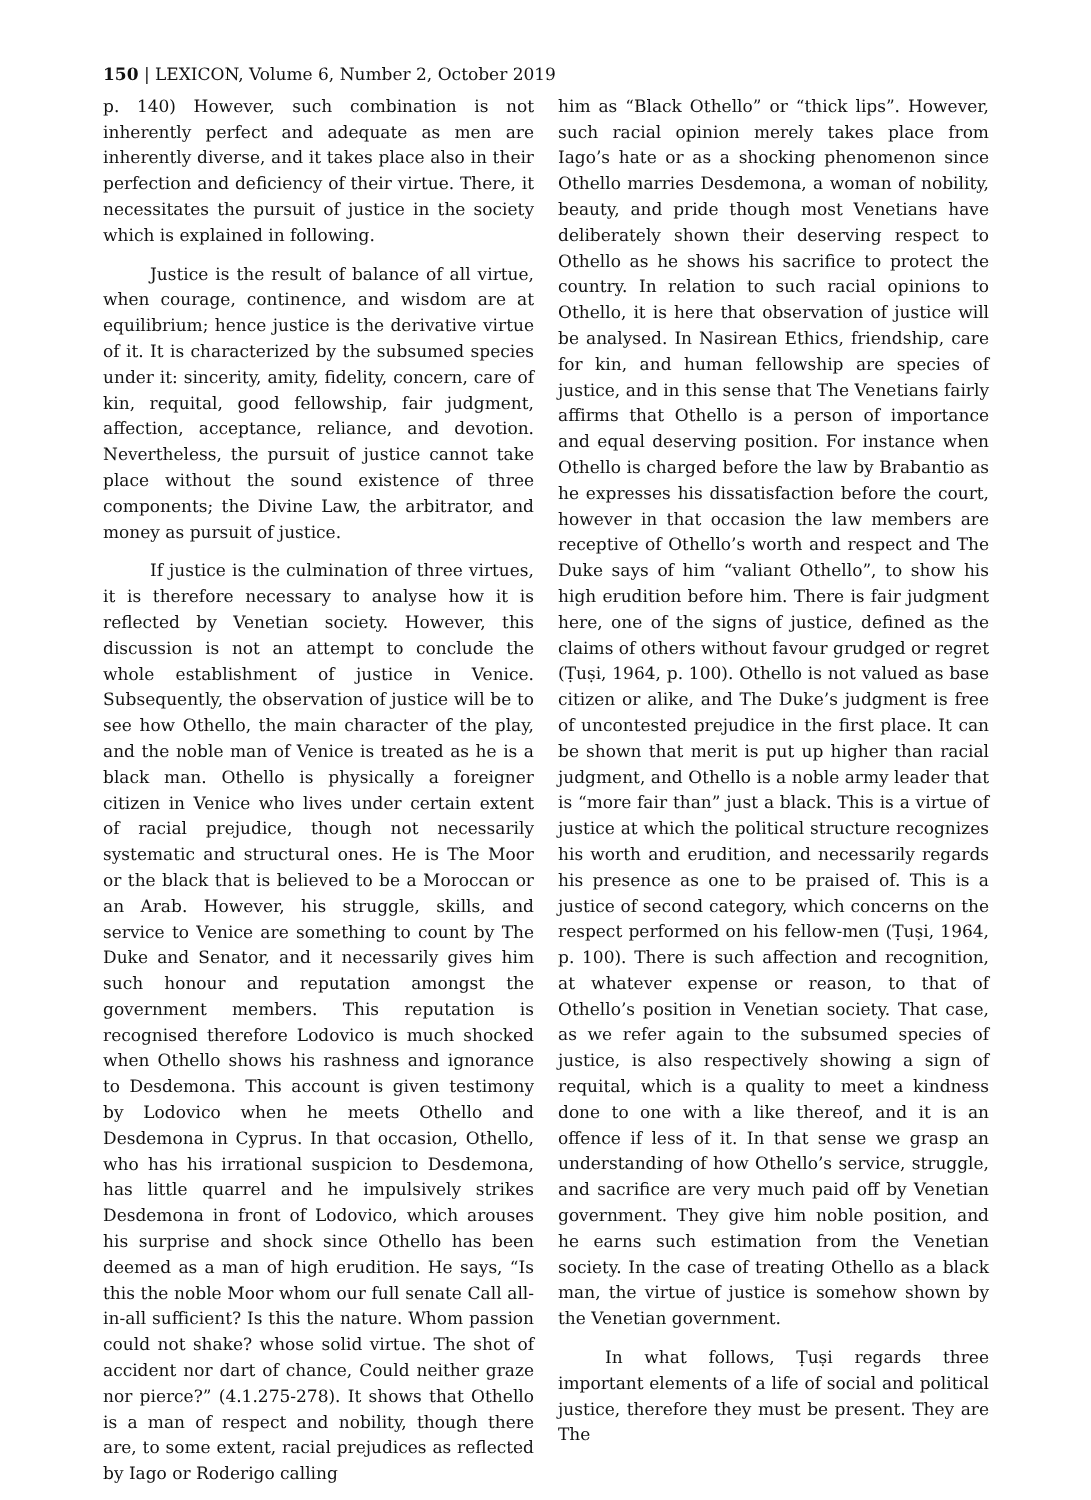150 | LEXICON, Volume 6, Number 2, October 2019
p. 140) However, such combination is not inherently perfect and adequate as men are inherently diverse, and it takes place also in their perfection and deficiency of their virtue. There, it necessitates the pursuit of justice in the society which is explained in following.
Justice is the result of balance of all virtue, when courage, continence, and wisdom are at equilibrium; hence justice is the derivative virtue of it. It is characterized by the subsumed species under it: sincerity, amity, fidelity, concern, care of kin, requital, good fellowship, fair judgment, affection, acceptance, reliance, and devotion. Nevertheless, the pursuit of justice cannot take place without the sound existence of three components; the Divine Law, the arbitrator, and money as pursuit of justice.
If justice is the culmination of three virtues, it is therefore necessary to analyse how it is reflected by Venetian society. However, this discussion is not an attempt to conclude the whole establishment of justice in Venice. Subsequently, the observation of justice will be to see how Othello, the main character of the play, and the noble man of Venice is treated as he is a black man. Othello is physically a foreigner citizen in Venice who lives under certain extent of racial prejudice, though not necessarily systematic and structural ones. He is The Moor or the black that is believed to be a Moroccan or an Arab. However, his struggle, skills, and service to Venice are something to count by The Duke and Senator, and it necessarily gives him such honour and reputation amongst the government members. This reputation is recognised therefore Lodovico is much shocked when Othello shows his rashness and ignorance to Desdemona. This account is given testimony by Lodovico when he meets Othello and Desdemona in Cyprus. In that occasion, Othello, who has his irrational suspicion to Desdemona, has little quarrel and he impulsively strikes Desdemona in front of Lodovico, which arouses his surprise and shock since Othello has been deemed as a man of high erudition. He says, “Is this the noble Moor whom our full senate Call all-in-all sufficient? Is this the nature. Whom passion could not shake? whose solid virtue. The shot of accident nor dart of chance, Could neither graze nor pierce?” (4.1.275-278). It shows that Othello is a man of respect and nobility, though there are, to some extent, racial prejudices as reflected by Iago or Roderigo calling
him as “Black Othello” or “thick lips”. However, such racial opinion merely takes place from Iago’s hate or as a shocking phenomenon since Othello marries Desdemona, a woman of nobility, beauty, and pride though most Venetians have deliberately shown their deserving respect to Othello as he shows his sacrifice to protect the country. In relation to such racial opinions to Othello, it is here that observation of justice will be analysed. In Nasirean Ethics, friendship, care for kin, and human fellowship are species of justice, and in this sense that The Venetians fairly affirms that Othello is a person of importance and equal deserving position. For instance when Othello is charged before the law by Brabantio as he expresses his dissatisfaction before the court, however in that occasion the law members are receptive of Othello’s worth and respect and The Duke says of him “valiant Othello”, to show his high erudition before him. There is fair judgment here, one of the signs of justice, defined as the claims of others without favour grudged or regret (Ṭuṣi, 1964, p. 100). Othello is not valued as base citizen or alike, and The Duke’s judgment is free of uncontested prejudice in the first place. It can be shown that merit is put up higher than racial judgment, and Othello is a noble army leader that is “more fair than” just a black. This is a virtue of justice at which the political structure recognizes his worth and erudition, and necessarily regards his presence as one to be praised of. This is a justice of second category, which concerns on the respect performed on his fellow-men (Ṭuṣi, 1964, p. 100). There is such affection and recognition, at whatever expense or reason, to that of Othello’s position in Venetian society. That case, as we refer again to the subsumed species of justice, is also respectively showing a sign of requital, which is a quality to meet a kindness done to one with a like thereof, and it is an offence if less of it. In that sense we grasp an understanding of how Othello’s service, struggle, and sacrifice are very much paid off by Venetian government. They give him noble position, and he earns such estimation from the Venetian society. In the case of treating Othello as a black man, the virtue of justice is somehow shown by the Venetian government.
In what follows, Ṭuṣi regards three important elements of a life of social and political justice, therefore they must be present. They are The